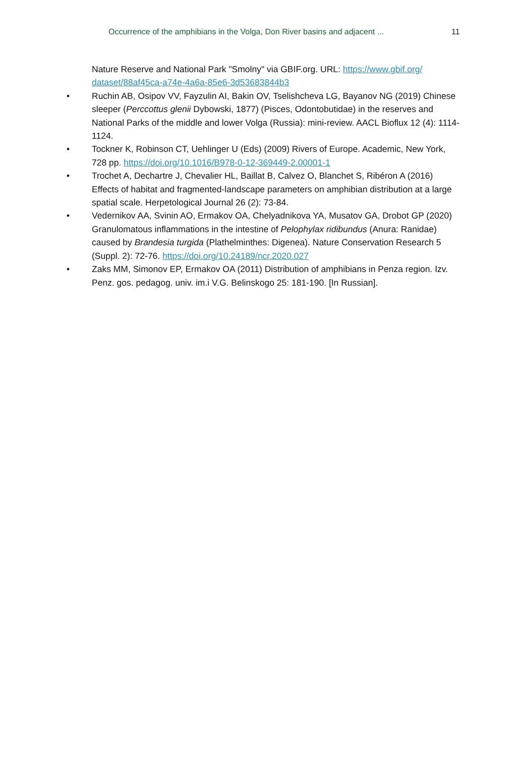Occurrence of the amphibians in the Volga, Don River basins and adjacent ...
11
Nature Reserve and National Park "Smolny" via GBIF.org. URL: https://www.gbif.org/ dataset/88af45ca-a74e-4a6a-85e6-3d53683844b3
• Ruchin AB, Osipov VV, Fayzulin AI, Bakin OV, Tselishcheva LG, Bayanov NG (2019) Chinese sleeper (Perccottus glenii Dybowski, 1877) (Pisces, Odontobutidae) in the reserves and National Parks of the middle and lower Volga (Russia): mini-review. AACL Bioflux 12 (4): 1114-1124.
• Tockner K, Robinson CT, Uehlinger U (Eds) (2009) Rivers of Europe. Academic, New York, 728 pp. https://doi.org/10.1016/B978-0-12-369449-2.00001-1
• Trochet A, Dechartre J, Chevalier HL, Baillat B, Calvez O, Blanchet S, Ribéron A (2016) Effects of habitat and fragmented-landscape parameters on amphibian distribution at a large spatial scale. Herpetological Journal 26 (2): 73-84.
• Vedernikov AA, Svinin AO, Ermakov OA, Chelyadnikova YA, Musatov GA, Drobot GP (2020) Granulomatous inflammations in the intestine of Pelophylax ridibundus (Anura: Ranidae) caused by Brandesia turgida (Plathelminthes: Digenea). Nature Conservation Research 5 (Suppl. 2): 72-76. https://doi.org/10.24189/ncr.2020.027
• Zaks MM, Simonov EP, Ermakov OA (2011) Distribution of amphibians in Penza region. Izv. Penz. gos. pedagog. univ. im.i V.G. Belinskogo 25: 181-190. [In Russian].